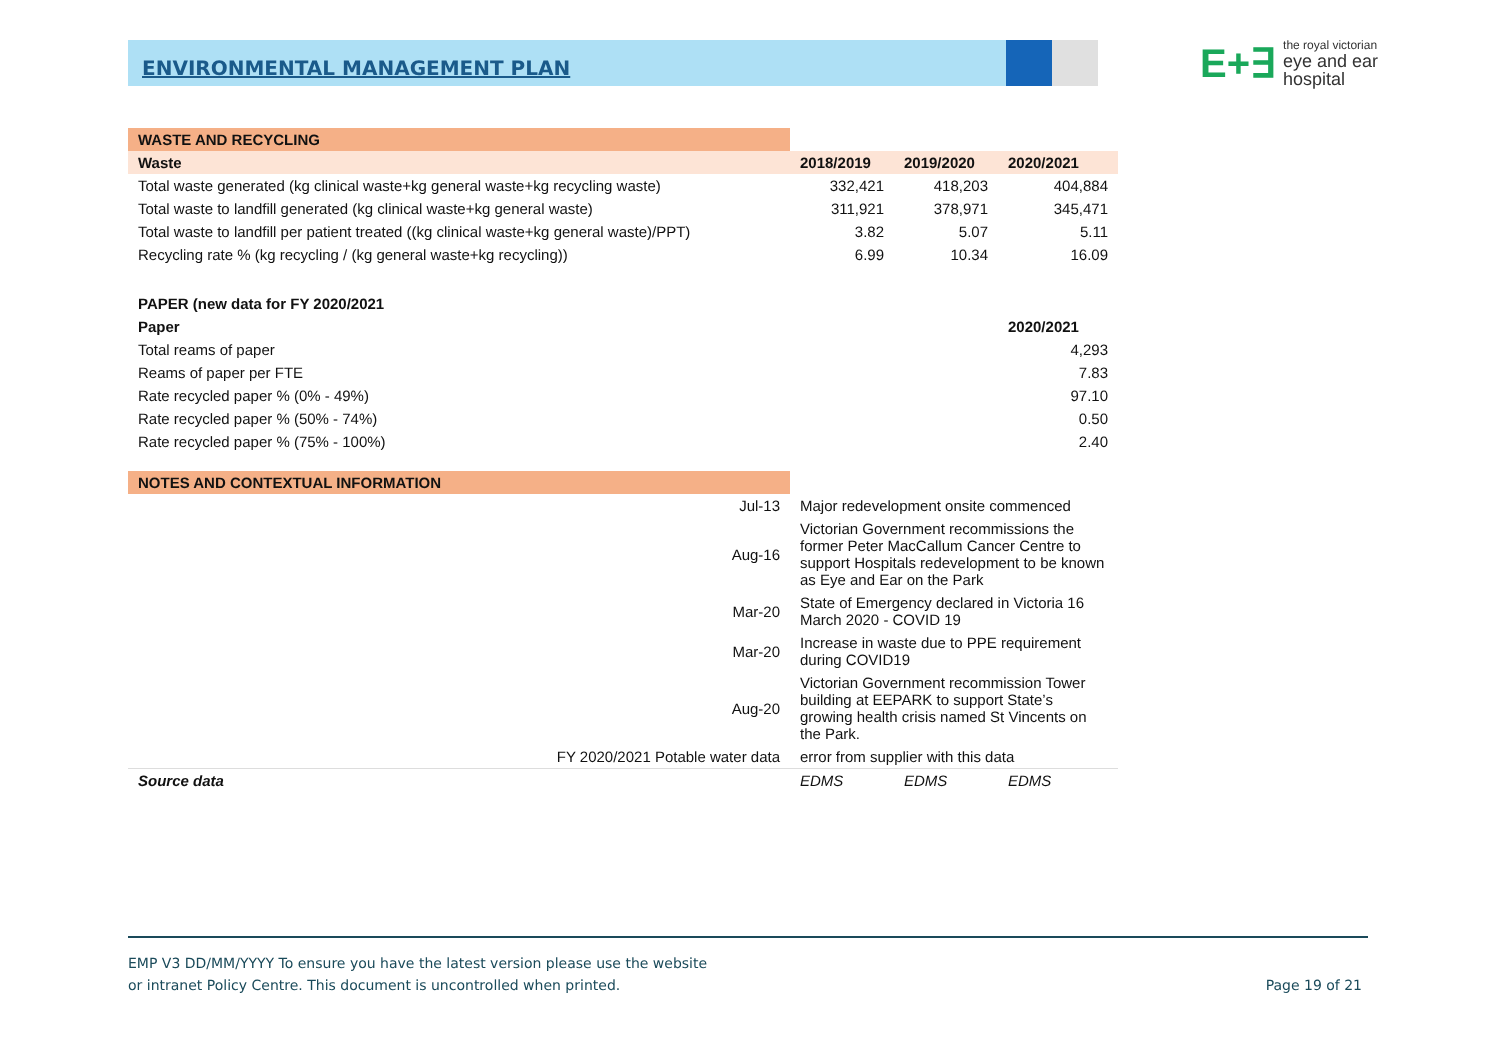ENVIRONMENTAL MANAGEMENT PLAN
E+∃ the royal victorian
eye and ear
hospital
| WASTE AND RECYCLING | | | |
| Waste | 2018/2019 | 2019/2020 | 2020/2021 |
| Total waste generated (kg clinical waste+kg general waste+kg recycling waste) | 332,421 | 418,203 | 404,884 |
| Total waste to landfill generated (kg clinical waste+kg general waste) | 311,921 | 378,971 | 345,471 |
| Total waste to landfill per patient treated ((kg clinical waste+kg general waste)/PPT) | 3.82 | 5.07 | 5.11 |
| Recycling rate % (kg recycling / (kg general waste+kg recycling)) | 6.99 | 10.34 | 16.09 |
| PAPER (new data for FY 2020/2021 | | | |
| Paper | | | 2020/2021 |
| Total reams of paper | | | 4,293 |
| Reams of paper per FTE | | | 7.83 |
| Rate recycled paper % (0% - 49%) | | | 97.10 |
| Rate recycled paper % (50% - 74%) | | | 0.50 |
| Rate recycled paper % (75% - 100%) | | | 2.40 |
| NOTES AND CONTEXTUAL INFORMATION | | | |
| Jul-13 | Major redevelopment onsite commenced | | |
| Aug-16 | Victorian Government recommissions the former Peter MacCallum Cancer Centre to support Hospitals redevelopment to be known as Eye and Ear on the Park | | |
| Mar-20 | State of Emergency declared in Victoria 16 March 2020 - COVID 19 | | |
| Mar-20 | Increase in waste due to PPE requirement during COVID19 | | |
| Aug-20 | Victorian Government recommission Tower building at EEPARK to support State’s growing health crisis named St Vincents on the Park. | | |
| FY 2020/2021 Potable water data | error from supplier with this data | | |
| Source data | EDMS | EDMS | EDMS |
EMP V3 DD/MM/YYYY To ensure you have the latest version please use the website
or intranet Policy Centre. This document is uncontrolled when printed.
Page 19 of 21